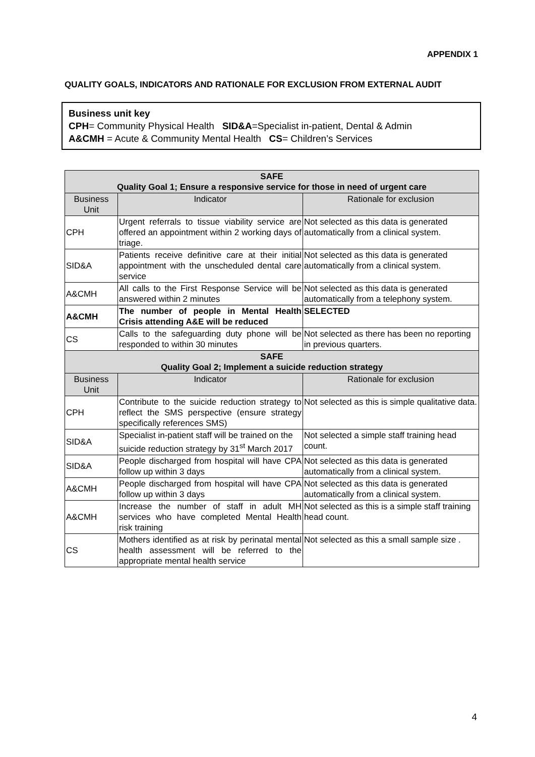APPENDIX 1
QUALITY GOALS, INDICATORS AND RATIONALE FOR EXCLUSION FROM EXTERNAL AUDIT
Business unit key
CPH= Community Physical Health SID&A=Specialist in-patient, Dental & Admin
A&CMH = Acute & Community Mental Health CS= Children’s Services
| SAFE Quality Goal 1; Ensure a responsive service for those in need of urgent care | | |
| Business Unit | Indicator | Rationale for exclusion |
| CPH | Urgent referrals to tissue viability service are offered an appointment within 2 working days of triage. | Not selected as this data is generated automatically from a clinical system. |
| SID&A | Patients receive definitive care at their initial appointment with the unscheduled dental care service | Not selected as this data is generated automatically from a clinical system. |
| A&CMH | All calls to the First Response Service will be answered within 2 minutes | Not selected as this data is generated automatically from a telephony system. |
| A&CMH | The number of people in Mental Health Crisis attending A&E will be reduced | SELECTED |
| CS | Calls to the safeguarding duty phone will be responded to within 30 minutes | Not selected as there has been no reporting in previous quarters. |
| SAFE Quality Goal 2; Implement a suicide reduction strategy | | |
| Business Unit | Indicator | Rationale for exclusion |
| CPH | Contribute to the suicide reduction strategy to reflect the SMS perspective (ensure strategy specifically references SMS) | Not selected as this is simple qualitative data. |
| SID&A | Specialist in-patient staff will be trained on the suicide reduction strategy by 31<sup>st</sup> March 2017 | Not selected a simple staff training head count. |
| SID&A | People discharged from hospital will have CPA follow up within 3 days | Not selected as this data is generated automatically from a clinical system. |
| A&CMH | People discharged from hospital will have CPA follow up within 3 days | Not selected as this data is generated automatically from a clinical system. |
| A&CMH | Increase the number of staff in adult MH services who have completed Mental Health risk training | Not selected as this is a simple staff training head count. |
| CS | Mothers identified as at risk by perinatal mental health assessment will be referred to the appropriate mental health service | Not selected as this a small sample size . |
4